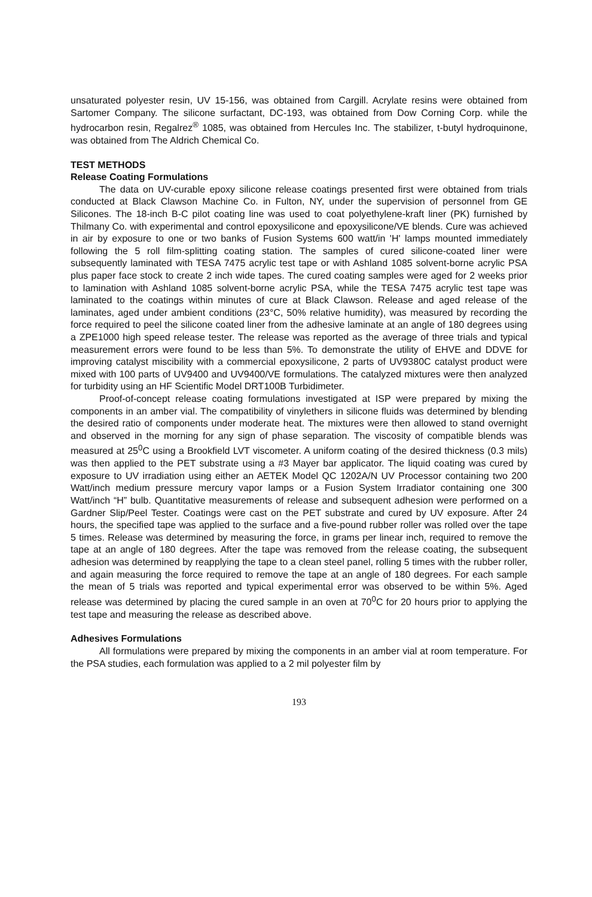unsaturated polyester resin, UV 15-156, was obtained from Cargill. Acrylate resins were obtained from Sartomer Company. The silicone surfactant, DC-193, was obtained from Dow Corning Corp. while the hydrocarbon resin, Regalrez<sup>®</sup> 1085, was obtained from Hercules Inc. The stabilizer, t-butyl hydroquinone, was obtained from The Aldrich Chemical Co.
TEST METHODS
Release Coating Formulations
The data on UV-curable epoxy silicone release coatings presented first were obtained from trials conducted at Black Clawson Machine Co. in Fulton, NY, under the supervision of personnel from GE Silicones. The 18-inch B-C pilot coating line was used to coat polyethylene-kraft liner (PK) furnished by Thilmany Co. with experimental and control epoxysilicone and epoxysilicone/VE blends. Cure was achieved in air by exposure to one or two banks of Fusion Systems 600 watt/in 'H' lamps mounted immediately following the 5 roll film-splitting coating station. The samples of cured silicone-coated liner were subsequently laminated with TESA 7475 acrylic test tape or with Ashland 1085 solvent-borne acrylic PSA plus paper face stock to create 2 inch wide tapes. The cured coating samples were aged for 2 weeks prior to lamination with Ashland 1085 solvent-borne acrylic PSA, while the TESA 7475 acrylic test tape was laminated to the coatings within minutes of cure at Black Clawson. Release and aged release of the laminates, aged under ambient conditions (23°C, 50% relative humidity), was measured by recording the force required to peel the silicone coated liner from the adhesive laminate at an angle of 180 degrees using a ZPE1000 high speed release tester. The release was reported as the average of three trials and typical measurement errors were found to be less than 5%. To demonstrate the utility of EHVE and DDVE for improving catalyst miscibility with a commercial epoxysilicone, 2 parts of UV9380C catalyst product were mixed with 100 parts of UV9400 and UV9400/VE formulations. The catalyzed mixtures were then analyzed for turbidity using an HF Scientific Model DRT100B Turbidimeter.
Proof-of-concept release coating formulations investigated at ISP were prepared by mixing the components in an amber vial. The compatibility of vinylethers in silicone fluids was determined by blending the desired ratio of components under moderate heat. The mixtures were then allowed to stand overnight and observed in the morning for any sign of phase separation. The viscosity of compatible blends was measured at 25<sup>0</sup>C using a Brookfield LVT viscometer. A uniform coating of the desired thickness (0.3 mils) was then applied to the PET substrate using a #3 Mayer bar applicator. The liquid coating was cured by exposure to UV irradiation using either an AETEK Model QC 1202A/N UV Processor containing two 200 Watt/inch medium pressure mercury vapor lamps or a Fusion System Irradiator containing one 300 Watt/inch “H” bulb. Quantitative measurements of release and subsequent adhesion were performed on a Gardner Slip/Peel Tester. Coatings were cast on the PET substrate and cured by UV exposure. After 24 hours, the specified tape was applied to the surface and a five-pound rubber roller was rolled over the tape 5 times. Release was determined by measuring the force, in grams per linear inch, required to remove the tape at an angle of 180 degrees. After the tape was removed from the release coating, the subsequent adhesion was determined by reapplying the tape to a clean steel panel, rolling 5 times with the rubber roller, and again measuring the force required to remove the tape at an angle of 180 degrees. For each sample the mean of 5 trials was reported and typical experimental error was observed to be within 5%. Aged release was determined by placing the cured sample in an oven at 70<sup>0</sup>C for 20 hours prior to applying the test tape and measuring the release as described above.
Adhesives Formulations
All formulations were prepared by mixing the components in an amber vial at room temperature. For the PSA studies, each formulation was applied to a 2 mil polyester film by
193